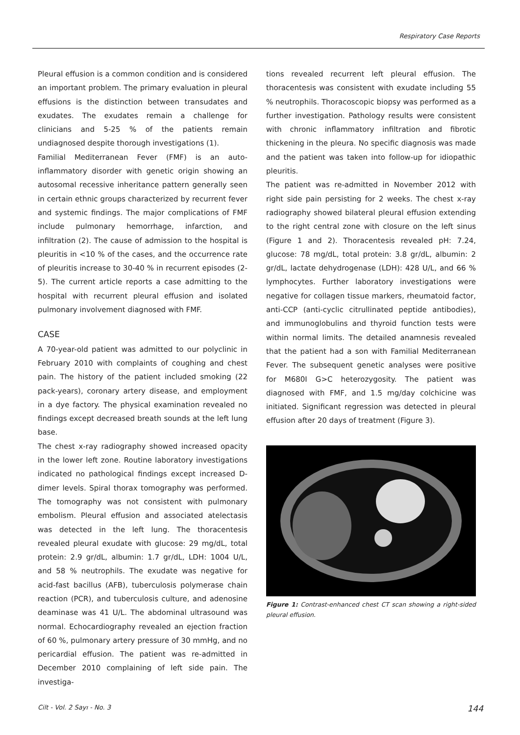Respiratory Case Reports
Pleural effusion is a common condition and is considered an important problem. The primary evaluation in pleural effusions is the distinction between transudates and exudates. The exudates remain a challenge for clinicians and 5-25 % of the patients remain undiagnosed despite thorough investigations (1).
Familial Mediterranean Fever (FMF) is an auto-inflammatory disorder with genetic origin showing an autosomal recessive inheritance pattern generally seen in certain ethnic groups characterized by recurrent fever and systemic findings. The major complications of FMF include pulmonary hemorrhage, infarction, and infiltration (2). The cause of admission to the hospital is pleuritis in <10 % of the cases, and the occurrence rate of pleuritis increase to 30-40 % in recurrent episodes (2-5). The current article reports a case admitting to the hospital with recurrent pleural effusion and isolated pulmonary involvement diagnosed with FMF.
CASE
A 70-year-old patient was admitted to our polyclinic in February 2010 with complaints of coughing and chest pain. The history of the patient included smoking (22 pack-years), coronary artery disease, and employment in a dye factory. The physical examination revealed no findings except decreased breath sounds at the left lung base.
The chest x-ray radiography showed increased opacity in the lower left zone. Routine laboratory investigations indicated no pathological findings except increased D-dimer levels. Spiral thorax tomography was performed. The tomography was not consistent with pulmonary embolism. Pleural effusion and associated atelectasis was detected in the left lung. The thoracentesis revealed pleural exudate with glucose: 29 mg/dL, total protein: 2.9 gr/dL, albumin: 1.7 gr/dL, LDH: 1004 U/L, and 58 % neutrophils. The exudate was negative for acid-fast bacillus (AFB), tuberculosis polymerase chain reaction (PCR), and tuberculosis culture, and adenosine deaminase was 41 U/L. The abdominal ultrasound was normal. Echocardiography revealed an ejection fraction of 60 %, pulmonary artery pressure of 30 mmHg, and no pericardial effusion. The patient was re-admitted in December 2010 complaining of left side pain. The investiga-
tions revealed recurrent left pleural effusion. The thoracentesis was consistent with exudate including 55 % neutrophils. Thoracoscopic biopsy was performed as a further investigation. Pathology results were consistent with chronic inflammatory infiltration and fibrotic thickening in the pleura. No specific diagnosis was made and the patient was taken into follow-up for idiopathic pleuritis.
The patient was re-admitted in November 2012 with right side pain persisting for 2 weeks. The chest x-ray radiography showed bilateral pleural effusion extending to the right central zone with closure on the left sinus (Figure 1 and 2). Thoracentesis revealed pH: 7.24, glucose: 78 mg/dL, total protein: 3.8 gr/dL, albumin: 2 gr/dL, lactate dehydrogenase (LDH): 428 U/L, and 66 % lymphocytes. Further laboratory investigations were negative for collagen tissue markers, rheumatoid factor, anti-CCP (anti-cyclic citrullinated peptide antibodies), and immunoglobulins and thyroid function tests were within normal limits. The detailed anamnesis revealed that the patient had a son with Familial Mediterranean Fever. The subsequent genetic analyses were positive for M680I G>C heterozygosity. The patient was diagnosed with FMF, and 1.5 mg/day colchicine was initiated. Significant regression was detected in pleural effusion after 20 days of treatment (Figure 3).
Figure 1: Contrast-enhanced chest CT scan showing a right-sided pleural effusion.
Cilt - Vol. 2 Sayı - No. 3 144